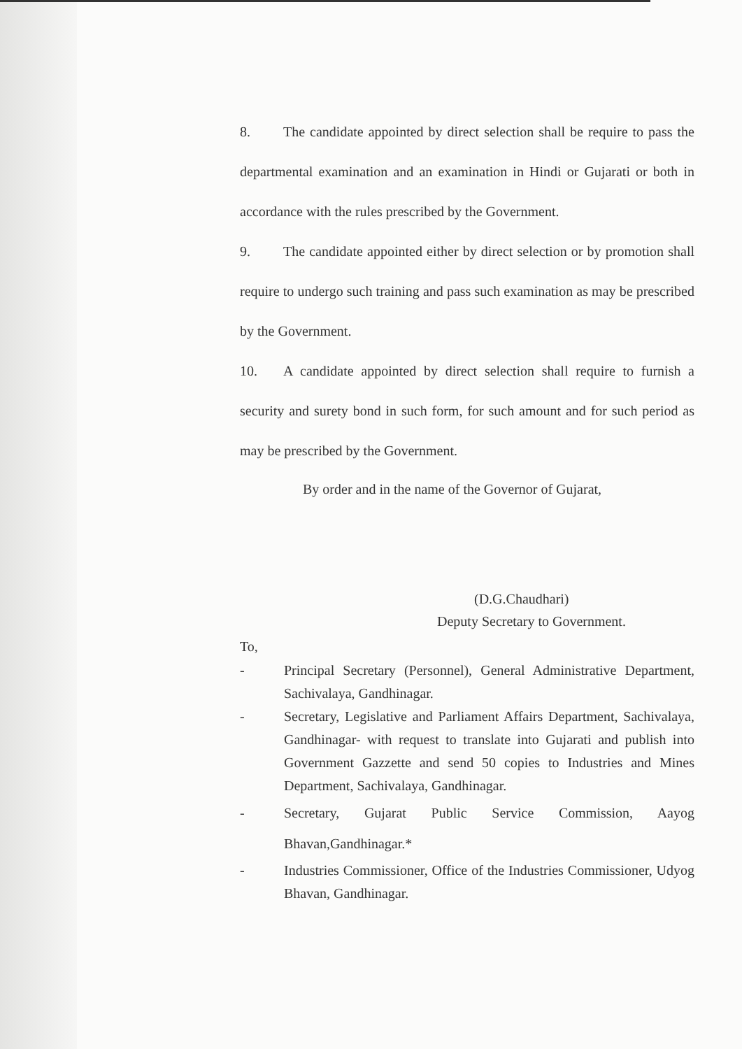8. The candidate appointed by direct selection shall be require to pass the departmental examination and an examination in Hindi or Gujarati or both in accordance with the rules prescribed by the Government.
9. The candidate appointed either by direct selection or by promotion shall require to undergo such training and pass such examination as may be prescribed by the Government.
10. A candidate appointed by direct selection shall require to furnish a security and surety bond in such form, for such amount and for such period as may be prescribed by the Government.
By order and in the name of the Governor of Gujarat,
(D.G.Chaudhari)
Deputy Secretary to Government.
To,
- Principal Secretary (Personnel), General Administrative Department, Sachivalaya, Gandhinagar.
- Secretary, Legislative and Parliament Affairs Department, Sachivalaya, Gandhinagar- with request to translate into Gujarati and publish into Government Gazzette and send 50 copies to Industries and Mines Department, Sachivalaya, Gandhinagar.
- Secretary, Gujarat Public Service Commission, Aayog Bhavan,Gandhinagar.*
- Industries Commissioner, Office of the Industries Commissioner, Udyog Bhavan, Gandhinagar.